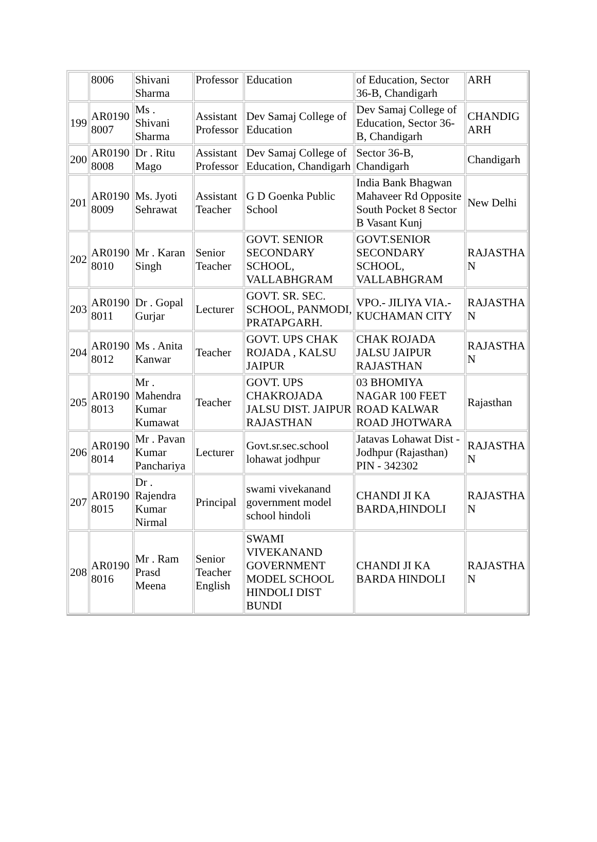| | 8006 | Shivani Sharma | Professor | Education | of Education, Sector 36-B, Chandigarh | ARH |
| 199 | AR0190 8007 | Ms . Shivani Sharma | Assistant Professor | Dev Samaj College of Education | Dev Samaj College of Education, Sector 36-B, Chandigarh | CHANDIG ARH |
| 200 | AR0190 8008 | Dr . Ritu Mago | Assistant Professor | Dev Samaj College of Education, Chandigarh | Sector 36-B, Chandigarh | Chandigarh |
| 201 | AR0190 8009 | Ms. Jyoti Sehrawat | Assistant Teacher | G D Goenka Public School | India Bank Bhagwan Mahaveer Rd Opposite South Pocket 8 Sector B Vasant Kunj | New Delhi |
| 202 | AR0190 8010 | Mr . Karan Singh | Senior Teacher | GOVT. SENIOR SECONDARY SCHOOL, VALLABHGRAM | GOVT.SENIOR SECONDARY SCHOOL, VALLABHGRAM | RAJASTHA N |
| 203 | AR0190 8011 | Dr . Gopal Gurjar | Lecturer | GOVT. SR. SEC. SCHOOL, PANMODI, PRATAPGARH. | VPO.- JILIYA VIA.- KUCHAMAN CITY | RAJASTHA N |
| 204 | AR0190 8012 | Ms . Anita Kanwar | Teacher | GOVT. UPS CHAK ROJADA , KALSU JAIPUR | CHAK ROJADA JALSU JAIPUR RAJASTHAN | RAJASTHA N |
| 205 | AR0190 8013 | Mr . Mahendra Kumar Kumawat | Teacher | GOVT. UPS CHAKROJADA JALSU DIST. JAIPUR RAJASTHAN | 03 BHOMIYA NAGAR 100 FEET ROAD KALWAR ROAD JHOTWARA | Rajasthan |
| 206 | AR0190 8014 | Mr . Pavan Kumar Panchariya | Lecturer | Govt.sr.sec.school lohawat jodhpur | Jatavas Lohawat Dist -Jodhpur (Rajasthan) PIN - 342302 | RAJASTHA N |
| 207 | AR0190 8015 | Dr . Rajendra Kumar Nirmal | Principal | swami vivekanand government model school hindoli | CHANDI JI KA BARDA,HINDOLI | RAJASTHA N |
| 208 | AR0190 8016 | Mr . Ram Prasd Meena | Senior Teacher English | SWAMI VIVEKANAND GOVERNMENT MODEL SCHOOL HINDOLI DIST BUNDI | CHANDI JI KA BARDA HINDOLI | RAJASTHA N |